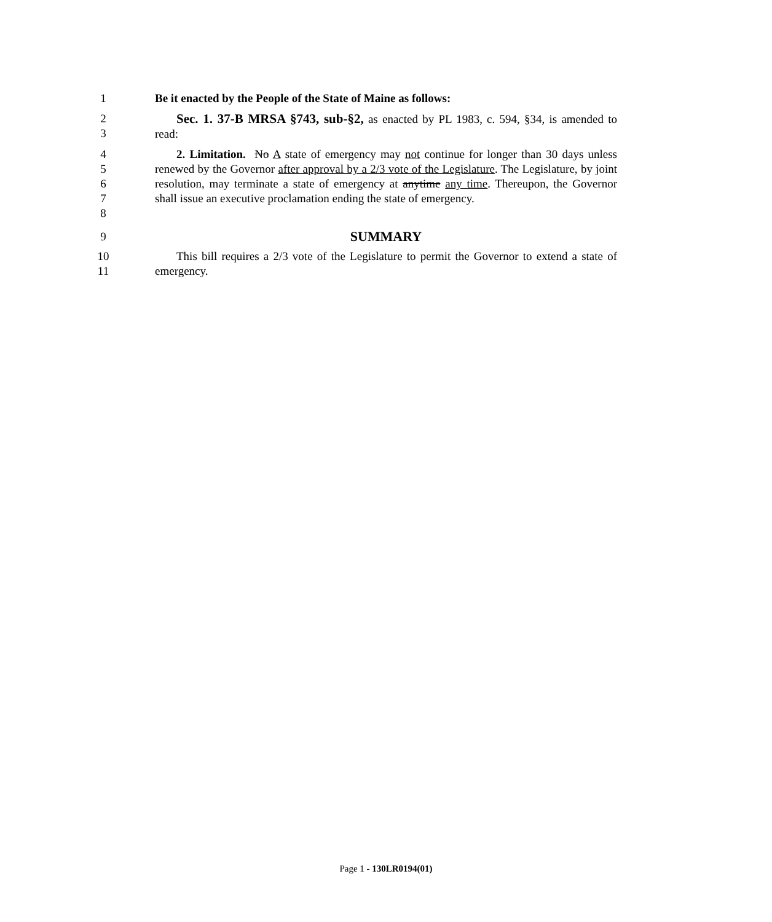1 Be it enacted by the People of the State of Maine as follows:
2
3
Sec. 1. 37-B MRSA §743, sub-§2, as enacted by PL 1983, c. 594, §34, is amended to read:
4
5
6
7
8
2. Limitation. No A state of emergency may not continue for longer than 30 days unless renewed by the Governor after approval by a 2/3 vote of the Legislature. The Legislature, by joint resolution, may terminate a state of emergency at anytime any time. Thereupon, the Governor shall issue an executive proclamation ending the state of emergency.
9
SUMMARY
10
11
This bill requires a 2/3 vote of the Legislature to permit the Governor to extend a state of emergency.
Page 1 - 130LR0194(01)